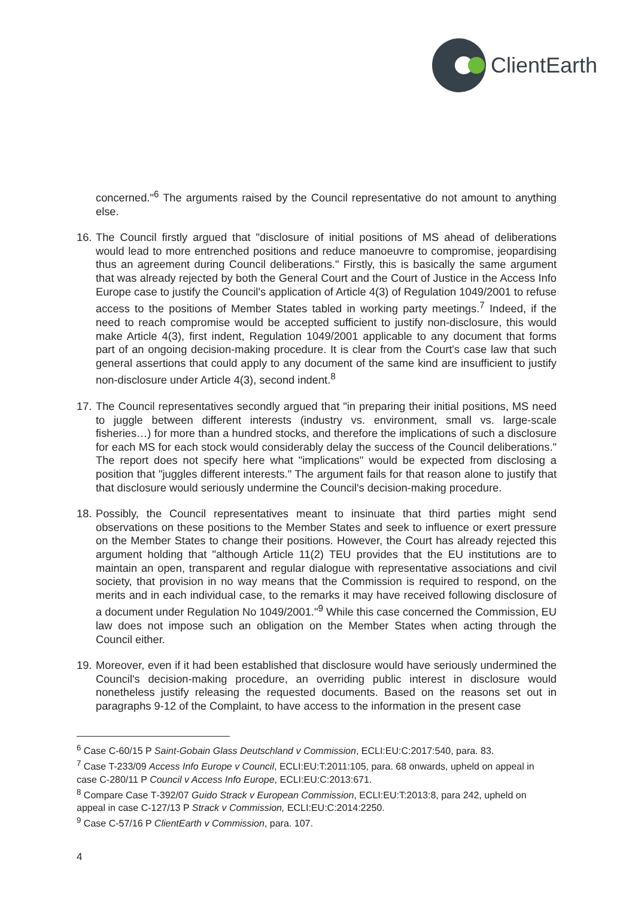ClientEarth
concerned."<sup>6</sup> The arguments raised by the Council representative do not amount to anything else.
16. The Council firstly argued that "disclosure of initial positions of MS ahead of deliberations would lead to more entrenched positions and reduce manoeuvre to compromise, jeopardising thus an agreement during Council deliberations." Firstly, this is basically the same argument that was already rejected by both the General Court and the Court of Justice in the Access Info Europe case to justify the Council's application of Article 4(3) of Regulation 1049/2001 to refuse access to the positions of Member States tabled in working party meetings.<sup>7</sup> Indeed, if the need to reach compromise would be accepted sufficient to justify non-disclosure, this would make Article 4(3), first indent, Regulation 1049/2001 applicable to any document that forms part of an ongoing decision-making procedure. It is clear from the Court's case law that such general assertions that could apply to any document of the same kind are insufficient to justify non-disclosure under Article 4(3), second indent.<sup>8</sup>
17. The Council representatives secondly argued that "in preparing their initial positions, MS need to juggle between different interests (industry vs. environment, small vs. large-scale fisheries…) for more than a hundred stocks, and therefore the implications of such a disclosure for each MS for each stock would considerably delay the success of the Council deliberations." The report does not specify here what "implications" would be expected from disclosing a position that "juggles different interests." The argument fails for that reason alone to justify that that disclosure would seriously undermine the Council's decision-making procedure.
18. Possibly, the Council representatives meant to insinuate that third parties might send observations on these positions to the Member States and seek to influence or exert pressure on the Member States to change their positions. However, the Court has already rejected this argument holding that "although Article 11(2) TEU provides that the EU institutions are to maintain an open, transparent and regular dialogue with representative associations and civil society, that provision in no way means that the Commission is required to respond, on the merits and in each individual case, to the remarks it may have received following disclosure of a document under Regulation No 1049/2001."<sup>9</sup> While this case concerned the Commission, EU law does not impose such an obligation on the Member States when acting through the Council either.
19. Moreover, even if it had been established that disclosure would have seriously undermined the Council's decision-making procedure, an overriding public interest in disclosure would nonetheless justify releasing the requested documents. Based on the reasons set out in paragraphs 9-12 of the Complaint, to have access to the information in the present case
<sup>6</sup> Case C-60/15 P Saint-Gobain Glass Deutschland v Commission, ECLI:EU:C:2017:540, para. 83.
<sup>7</sup> Case T-233/09 Access Info Europe v Council, ECLI:EU:T:2011:105, para. 68 onwards, upheld on appeal in case C-280/11 P Council v Access Info Europe, ECLI:EU:C:2013:671.
<sup>8</sup> Compare Case T‑392/07 Guido Strack v European Commission, ECLI:EU:T:2013:8, para 242, upheld on appeal in case C-127/13 P Strack v Commission, ECLI:EU:C:2014:2250.
<sup>9</sup> Case C-57/16 P ClientEarth v Commission, para. 107.
4